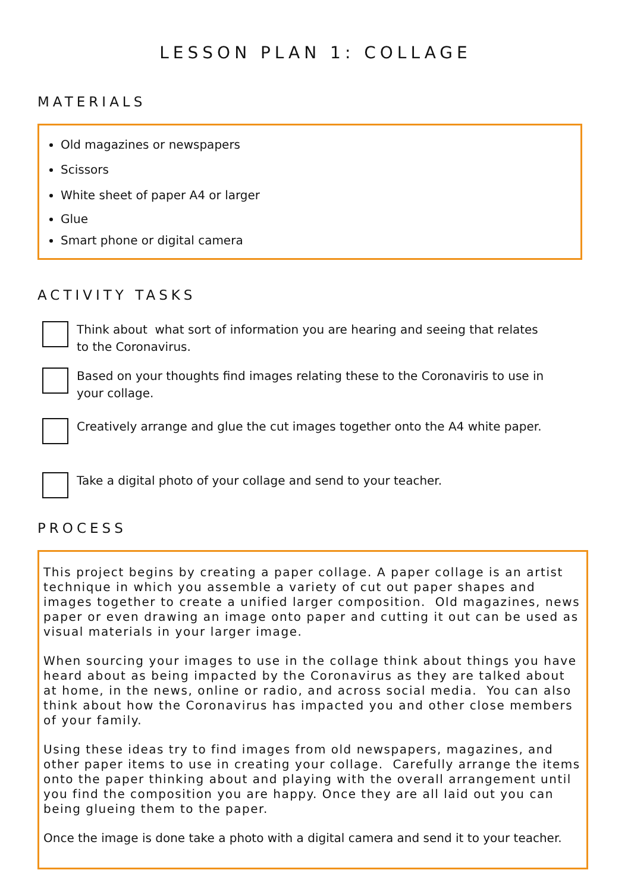LESSON PLAN 1: COLLAGE
MATERIALS
Old magazines or newspapers
Scissors
White sheet of paper A4 or larger
Glue
Smart phone or digital camera
ACTIVITY TASKS
Think about what sort of information you are hearing and seeing that relates to the Coronavirus.
Based on your thoughts find images relating these to the Coronaviris to use in your collage.
Creatively arrange and glue the cut images together onto the A4 white paper.
Take a digital photo of your collage and send to your teacher.
PROCESS
This project begins by creating a paper collage. A paper collage is an artist technique in which you assemble a variety of cut out paper shapes and images together to create a unified larger composition. Old magazines, news paper or even drawing an image onto paper and cutting it out can be used as visual materials in your larger image.
When sourcing your images to use in the collage think about things you have heard about as being impacted by the Coronavirus as they are talked about at home, in the news, online or radio, and across social media. You can also think about how the Coronavirus has impacted you and other close members of your family.
Using these ideas try to find images from old newspapers, magazines, and other paper items to use in creating your collage. Carefully arrange the items onto the paper thinking about and playing with the overall arrangement until you find the composition you are happy. Once they are all laid out you can being glueing them to the paper.
Once the image is done take a photo with a digital camera and send it to your teacher.